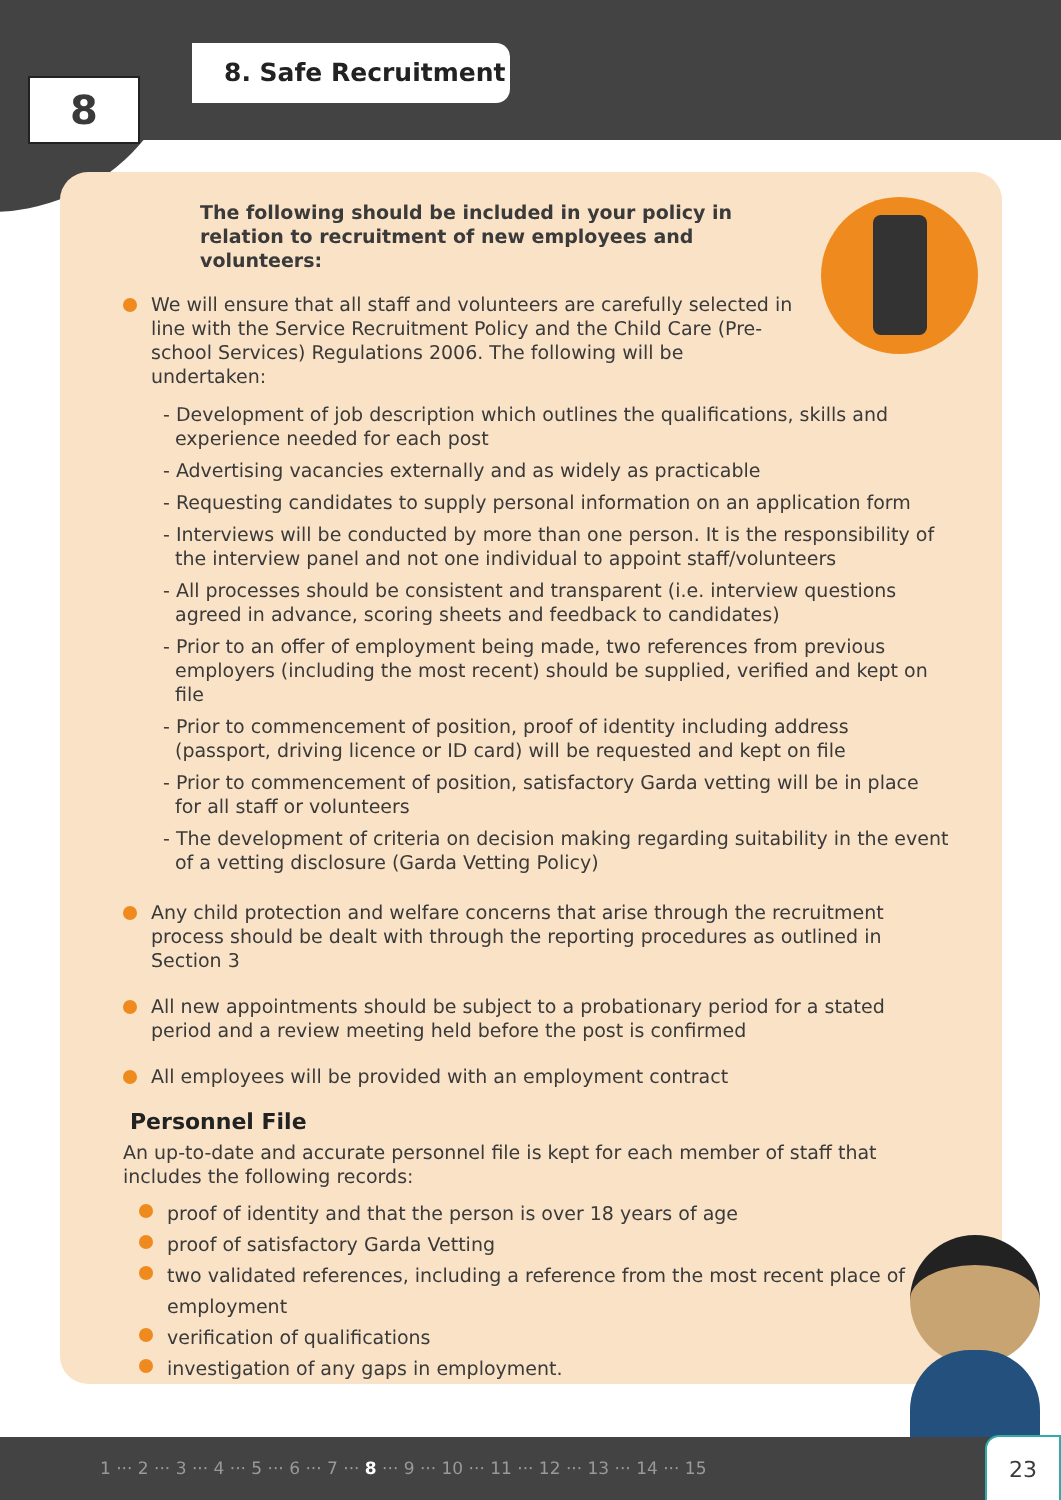8
8. Safe Recruitment
The following should be included in your policy in relation to recruitment of new employees and volunteers:
We will ensure that all staff and volunteers are carefully selected in line with the Service Recruitment Policy and the Child Care (Pre-school Services) Regulations 2006. The following will be undertaken:
- Development of job description which outlines the qualifications, skills and experience needed for each post
- Advertising vacancies externally and as widely as practicable
- Requesting candidates to supply personal information on an application form
- Interviews will be conducted by more than one person. It is the responsibility of the interview panel and not one individual to appoint staff/volunteers
- All processes should be consistent and transparent (i.e. interview questions agreed in advance, scoring sheets and feedback to candidates)
- Prior to an offer of employment being made, two references from previous employers (including the most recent) should be supplied, verified and kept on file
- Prior to commencement of position, proof of identity including address (passport, driving licence or ID card) will be requested and kept on file
- Prior to commencement of position, satisfactory Garda vetting will be in place for all staff or volunteers
- The development of criteria on decision making regarding suitability in the event of a vetting disclosure (Garda Vetting Policy)
Any child protection and welfare concerns that arise through the recruitment process should be dealt with through the reporting procedures as outlined in Section 3
All new appointments should be subject to a probationary period for a stated period and a review meeting held before the post is confirmed
All employees will be provided with an employment contract
Personnel File
An up-to-date and accurate personnel file is kept for each member of staff that includes the following records:
proof of identity and that the person is over 18 years of age
proof of satisfactory Garda Vetting
two validated references, including a reference from the most recent place of employment
verification of qualifications
investigation of any gaps in employment.
1 ··· 2 ··· 3 ··· 4 ··· 5 ··· 6 ··· 7 ··· 8 ··· 9 ··· 10 ··· 11 ··· 12 ··· 13 ··· 14 ··· 15 23